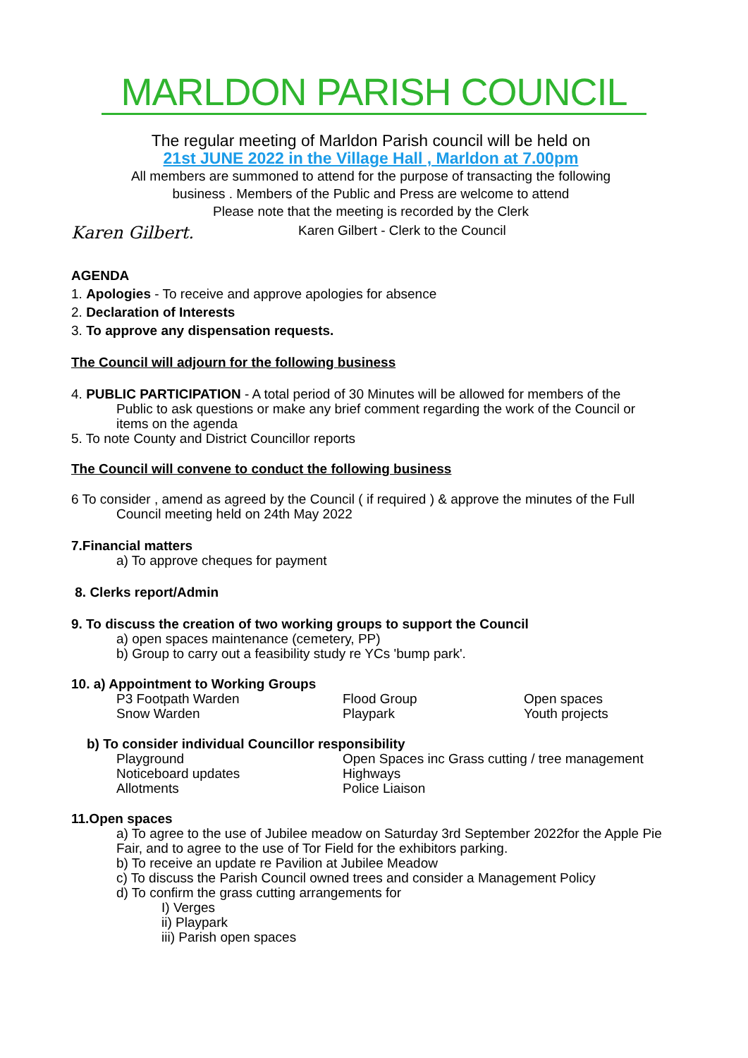MARLDON PARISH COUNCIL
The regular meeting of Marldon Parish council will be held on
21st JUNE 2022 in the Village Hall , Marldon at 7.00pm
All members are summoned to attend for the purpose of transacting the following
business . Members of the Public and Press are welcome to attend
Please note that the meeting is recorded by the Clerk
Karen Gilbert. Karen Gilbert - Clerk to the Council
AGENDA
1. Apologies - To receive and approve apologies for absence
2. Declaration of Interests
3. To approve any dispensation requests.
The Council will adjourn for the following business
4. PUBLIC PARTICIPATION - A total period of 30 Minutes will be allowed for members of the
Public to ask questions or make any brief comment regarding the work of the Council or items on the agenda
5. To note County and District Councillor reports
The Council will convene to conduct the following business
6 To consider , amend as agreed by the Council ( if required ) & approve the minutes of the Full
Council meeting held on 24th May 2022
7.Financial matters
a) To approve cheques for payment
8. Clerks report/Admin
9. To discuss the creation of two working groups to support the Council
a) open spaces maintenance (cemetery, PP)
b) Group to carry out a feasibility study re YCs 'bump park'.
10. a) Appointment to Working Groups
P3 Footpath Warden Flood Group Open spaces
Snow Warden Playpark Youth projects
b) To consider individual Councillor responsibility
Playground Open Spaces inc Grass cutting / tree management
Noticeboard updates Highways
Allotments Police Liaison
11.Open spaces
a) To agree to the use of Jubilee meadow on Saturday 3rd September 2022for the Apple Pie Fair, and to agree to the use of Tor Field for the exhibitors parking.
b) To receive an update re Pavilion at Jubilee Meadow
c) To discuss the Parish Council owned trees and consider a Management Policy
d) To confirm the grass cutting arrangements for
I) Verges
ii) Playpark
iii) Parish open spaces